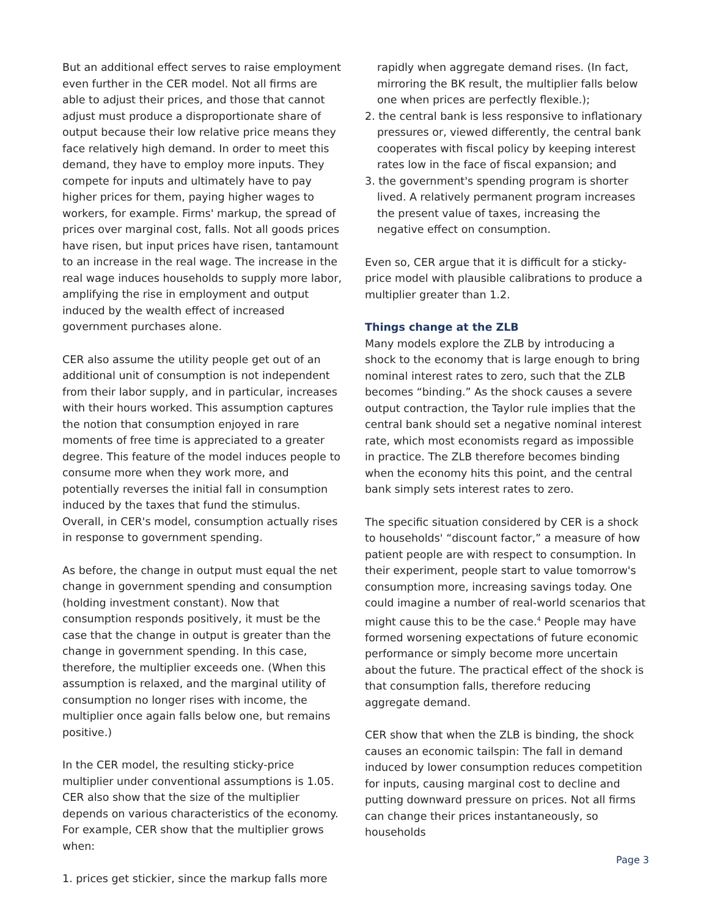But an additional effect serves to raise employment even further in the CER model. Not all firms are able to adjust their prices, and those that cannot adjust must produce a disproportionate share of output because their low relative price means they face relatively high demand. In order to meet this demand, they have to employ more inputs. They compete for inputs and ultimately have to pay higher prices for them, paying higher wages to workers, for example. Firms' markup, the spread of prices over marginal cost, falls. Not all goods prices have risen, but input prices have risen, tantamount to an increase in the real wage. The increase in the real wage induces households to supply more labor, amplifying the rise in employment and output induced by the wealth effect of increased government purchases alone.
CER also assume the utility people get out of an additional unit of consumption is not independent from their labor supply, and in particular, increases with their hours worked. This assumption captures the notion that consumption enjoyed in rare moments of free time is appreciated to a greater degree. This feature of the model induces people to consume more when they work more, and potentially reverses the initial fall in consumption induced by the taxes that fund the stimulus. Overall, in CER's model, consumption actually rises in response to government spending.
As before, the change in output must equal the net change in government spending and consumption (holding investment constant). Now that consumption responds positively, it must be the case that the change in output is greater than the change in government spending. In this case, therefore, the multiplier exceeds one. (When this assumption is relaxed, and the marginal utility of consumption no longer rises with income, the multiplier once again falls below one, but remains positive.)
In the CER model, the resulting sticky-price multiplier under conventional assumptions is 1.05. CER also show that the size of the multiplier depends on various characteristics of the economy. For example, CER show that the multiplier grows when:
1. prices get stickier, since the markup falls more
rapidly when aggregate demand rises. (In fact, mirroring the BK result, the multiplier falls below one when prices are perfectly flexible.);
2. the central bank is less responsive to inflationary pressures or, viewed differently, the central bank cooperates with fiscal policy by keeping interest rates low in the face of fiscal expansion; and
3. the government's spending program is shorter lived. A relatively permanent program increases the present value of taxes, increasing the negative effect on consumption.
Even so, CER argue that it is difficult for a sticky-price model with plausible calibrations to produce a multiplier greater than 1.2.
Things change at the ZLB
Many models explore the ZLB by introducing a shock to the economy that is large enough to bring nominal interest rates to zero, such that the ZLB becomes “binding.” As the shock causes a severe output contraction, the Taylor rule implies that the central bank should set a negative nominal interest rate, which most economists regard as impossible in practice. The ZLB therefore becomes binding when the economy hits this point, and the central bank simply sets interest rates to zero.
The specific situation considered by CER is a shock to households' “discount factor,” a measure of how patient people are with respect to consumption. In their experiment, people start to value tomorrow's consumption more, increasing savings today. One could imagine a number of real-world scenarios that might cause this to be the case.<sup>4</sup> People may have formed worsening expectations of future economic performance or simply become more uncertain about the future. The practical effect of the shock is that consumption falls, therefore reducing aggregate demand.
CER show that when the ZLB is binding, the shock causes an economic tailspin: The fall in demand induced by lower consumption reduces competition for inputs, causing marginal cost to decline and putting downward pressure on prices. Not all firms can change their prices instantaneously, so households
Page 3